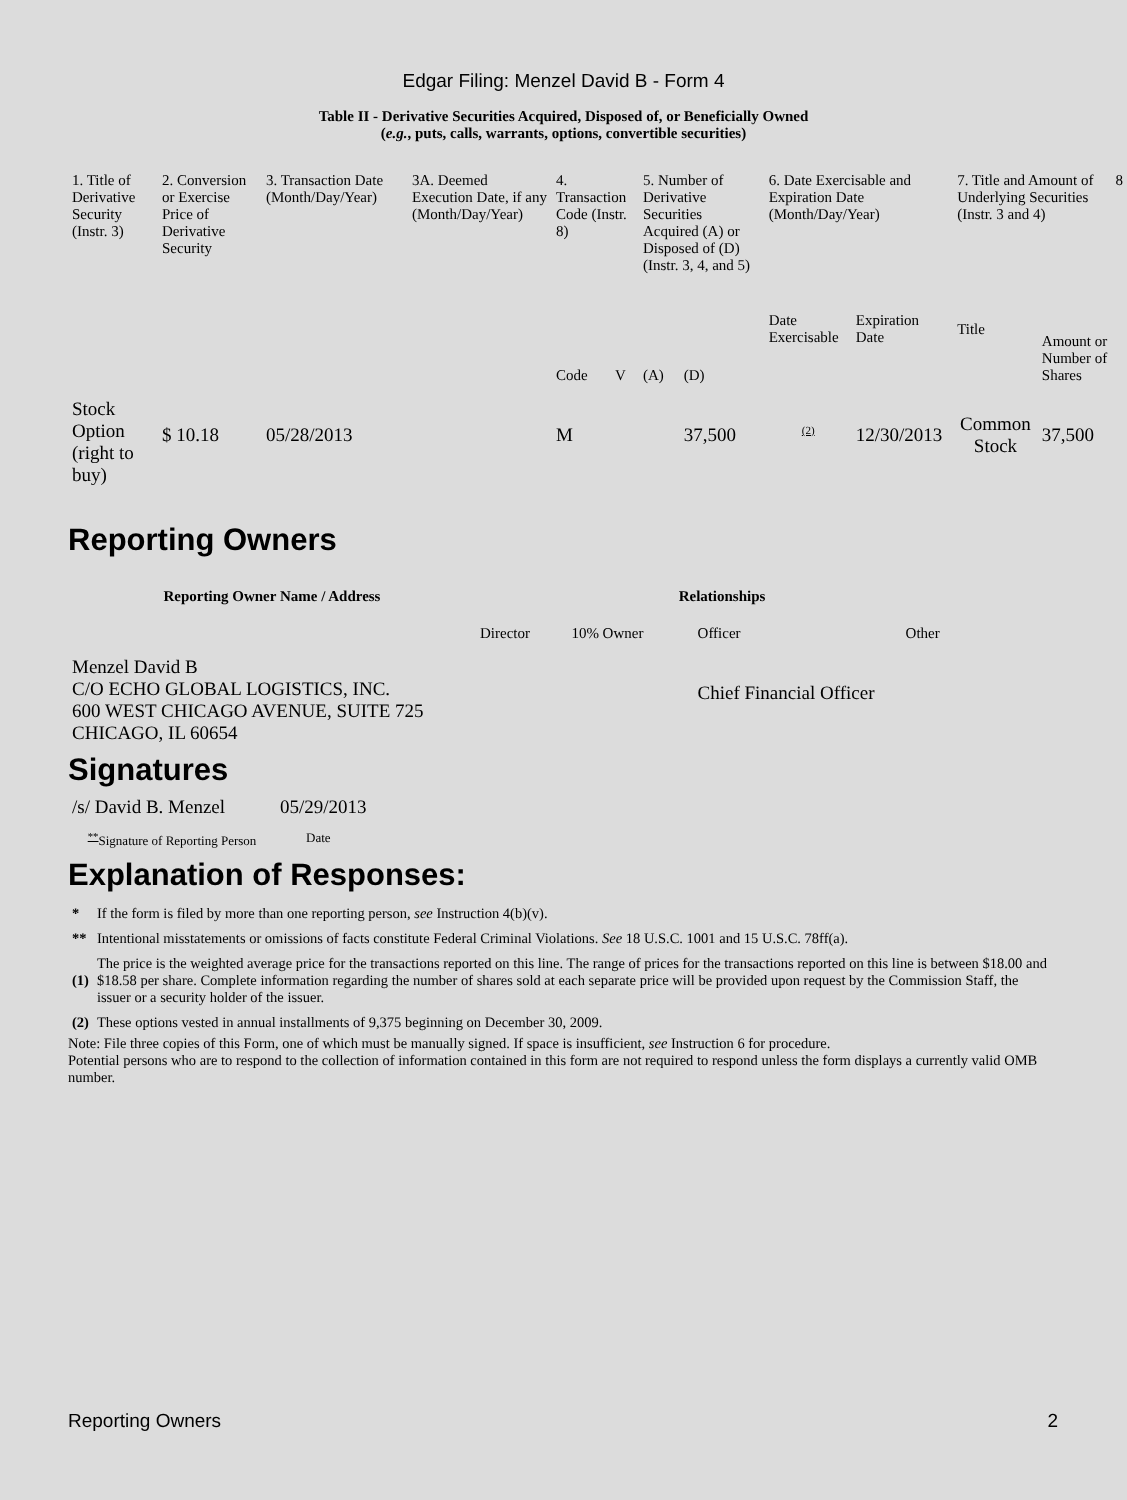Edgar Filing: Menzel David B - Form 4
Table II - Derivative Securities Acquired, Disposed of, or Beneficially Owned
(e.g., puts, calls, warrants, options, convertible securities)
| 1. Title of Derivative Security (Instr. 3) | 2. Conversion or Exercise Price of Derivative Security | 3. Transaction Date (Month/Day/Year) | 3A. Deemed Execution Date, if any (Month/Day/Year) | 4. Transaction Code (Instr. 8) | | 5. Number of Derivative Securities Acquired (A) or Disposed of (D) (Instr. 3, 4, and 5) | | 6. Date Exercisable and Expiration Date (Month/Day/Year) | | 7. Title and Amount of Underlying Securities (Instr. 3 and 4) | | 8 |
| | | | | Code | V | (A) | (D) | Date Exercisable | Expiration Date | Title | Amount or Number of Shares | |
| Stock Option (right to buy) | $ 10.18 | 05/28/2013 | | M | | | 37,500 | <sup>(2)</sup> | 12/30/2013 | Common Stock | 37,500 | |
Reporting Owners
| Reporting Owner Name / Address | Relationships | | | |
| --- | --- | --- | --- | --- |
| | Director | 10% Owner | Officer | Other |
| Menzel David B C/O ECHO GLOBAL LOGISTICS, INC. 600 WEST CHICAGO AVENUE, SUITE 725 CHICAGO, IL 60654 | | | Chief Financial Officer | |
Signatures
| /s/ David B. Menzel | 05/29/2013 |
| <sup>**</sup> Signature of Reporting Person | Date |
Explanation of Responses:
| * | If the form is filed by more than one reporting person, see Instruction 4(b)(v). |
| ** | Intentional misstatements or omissions of facts constitute Federal Criminal Violations. See 18 U.S.C. 1001 and 15 U.S.C. 78ff(a). |
| (1) | The price is the weighted average price for the transactions reported on this line. The range of prices for the transactions reported on this line is between $18.00 and $18.58 per share. Complete information regarding the number of shares sold at each separate price will be provided upon request by the Commission Staff, the issuer or a security holder of the issuer. |
| (2) | These options vested in annual installments of 9,375 beginning on December 30, 2009. |
Note: File three copies of this Form, one of which must be manually signed. If space is insufficient, see Instruction 6 for procedure.
Potential persons who are to respond to the collection of information contained in this form are not required to respond unless the form displays a currently valid OMB number.
Reporting Owners 2